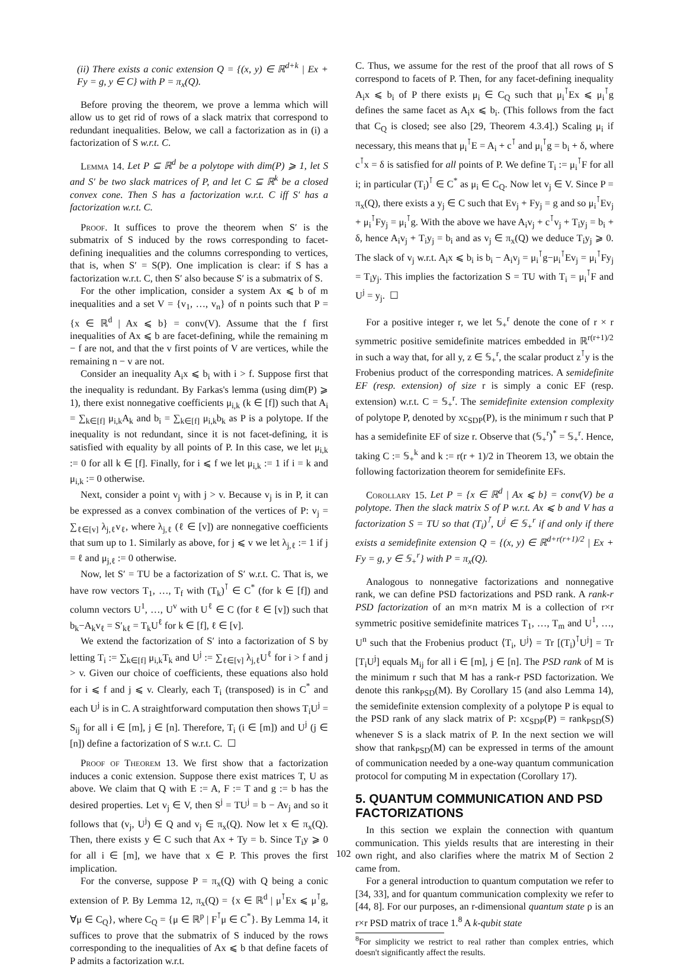(ii) There exists a conic extension Q = {(x, y) ∈ ℝ<sup>d+k</sup> | Ex + Fy = g, y ∈ C} with P = π<sub>x</sub>(Q).
Before proving the theorem, we prove a lemma which will allow us to get rid of rows of a slack matrix that correspond to redundant inequalities. Below, we call a factorization as in (i) a factorization of S w.r.t. C.
Lemma 14. Let P ⊆ ℝ<sup>d</sup> be a polytope with dim(P) ⩾ 1, let S and S′ be two slack matrices of P, and let C ⊆ ℝ<sup>k</sup> be a closed convex cone. Then S has a factorization w.r.t. C iff S′ has a factorization w.r.t. C.
Proof. It suffices to prove the theorem when S′ is the submatrix of S induced by the rows corresponding to facet-defining inequalities and the columns corresponding to vertices, that is, when S′ = S(P). One implication is clear: if S has a factorization w.r.t. C, then S′ also because S′ is a submatrix of S.
For the other implication, consider a system Ax ⩽ b of m inequalities and a set V = {v<sub>1</sub>, …, v<sub>n</sub>} of n points such that P = {x ∈ ℝ<sup>d</sup> | Ax ⩽ b} = conv(V). Assume that the f first inequalities of Ax ⩽ b are facet-defining, while the remaining m − f are not, and that the v first points of V are vertices, while the remaining n − v are not.
Consider an inequality A<sub>i</sub>x ⩽ b<sub>i</sub> with i > f. Suppose first that the inequality is redundant. By Farkas's lemma (using dim(P) ⩾ 1), there exist nonnegative coefficients μ<sub>i,k</sub> (k ∈ [f]) such that A<sub>i</sub> = ∑<sub>k∈[f]</sub> μ<sub>i,k</sub>A<sub>k</sub> and b<sub>i</sub> = ∑<sub>k∈[f]</sub> μ<sub>i,k</sub>b<sub>k</sub> as P is a polytope. If the inequality is not redundant, since it is not facet-defining, it is satisfied with equality by all points of P. In this case, we let μ<sub>i,k</sub> := 0 for all k ∈ [f]. Finally, for i ⩽ f we let μ<sub>i,k</sub> := 1 if i = k and μ<sub>i,k</sub> := 0 otherwise.
Next, consider a point v<sub>j</sub> with j > v. Because v<sub>j</sub> is in P, it can be expressed as a convex combination of the vertices of P: v<sub>j</sub> = ∑<sub>ℓ∈[v]</sub> λ<sub>j,ℓ</sub>v<sub>ℓ</sub>, where λ<sub>j,ℓ</sub> (ℓ ∈ [v]) are nonnegative coefficients that sum up to 1. Similarly as above, for j ⩽ v we let λ<sub>j,ℓ</sub> := 1 if j = ℓ and μ<sub>j,ℓ</sub> := 0 otherwise.
Now, let S′ = TU be a factorization of S′ w.r.t. C. That is, we have row vectors T<sub>1</sub>, …, T<sub>f</sub> with (T<sub>k</sub>)<sup>⊺</sup> ∈ C<sup>*</sup> (for k ∈ [f]) and column vectors U<sup>1</sup>, …, U<sup>v</sup> with U<sup>ℓ</sup> ∈ C (for ℓ ∈ [v]) such that b<sub>k</sub>−A<sub>k</sub>v<sub>ℓ</sub> = S′<sub>kℓ</sub> = T<sub>k</sub>U<sup>ℓ</sup> for k ∈ [f], ℓ ∈ [v].
We extend the factorization of S′ into a factorization of S by letting T<sub>i</sub> := ∑<sub>k∈[f]</sub> μ<sub>i,k</sub>T<sub>k</sub> and U<sup>j</sup> := ∑<sub>ℓ∈[v]</sub> λ<sub>j,ℓ</sub>U<sup>ℓ</sup> for i > f and j > v. Given our choice of coefficients, these equations also hold for i ⩽ f and j ⩽ v. Clearly, each T<sub>i</sub> (transposed) is in C<sup>*</sup> and each U<sup>j</sup> is in C. A straightforward computation then shows T<sub>i</sub>U<sup>j</sup> = S<sub>ij</sub> for all i ∈ [m], j ∈ [n]. Therefore, T<sub>i</sub> (i ∈ [m]) and U<sup>j</sup> (j ∈ [n]) define a factorization of S w.r.t. C. ☐
Proof of Theorem 13. We first show that a factorization induces a conic extension. Suppose there exist matrices T, U as above. We claim that Q with E := A, F := T and g := b has the desired properties. Let v<sub>j</sub> ∈ V, then S<sup>j</sup> = TU<sup>j</sup> = b − Av<sub>j</sub> and so it follows that (v<sub>j</sub>, U<sup>j</sup>) ∈ Q and v<sub>j</sub> ∈ π<sub>x</sub>(Q). Now let x ∈ π<sub>x</sub>(Q). Then, there exists y ∈ C such that Ax + Ty = b. Since T<sub>i</sub>y ⩾ 0 for all i ∈ [m], we have that x ∈ P. This proves the first implication.
For the converse, suppose P = π<sub>x</sub>(Q) with Q being a conic extension of P. By Lemma 12, π<sub>x</sub>(Q) = {x ∈ ℝ<sup>d</sup> | μ<sup>⊺</sup>Ex ⩽ μ<sup>⊺</sup>g, ∀μ ∈ C<sub>Q</sub>}, where C<sub>Q</sub> = {μ ∈ ℝ<sup>p</sup> | F<sup>⊺</sup>μ ∈ C<sup>*</sup>}. By Lemma 14, it suffices to prove that the submatrix of S induced by the rows corresponding to the inequalities of Ax ⩽ b that define facets of P admits a factorization w.r.t.
C. Thus, we assume for the rest of the proof that all rows of S correspond to facets of P. Then, for any facet-defining inequality A<sub>i</sub>x ⩽ b<sub>i</sub> of P there exists μ<sub>i</sub> ∈ C<sub>Q</sub> such that μ<sub>i</sub><sup>⊺</sup>Ex ⩽ μ<sub>i</sub><sup>⊺</sup>g defines the same facet as A<sub>i</sub>x ⩽ b<sub>i</sub>. (This follows from the fact that C<sub>Q</sub> is closed; see also [29, Theorem 4.3.4].) Scaling μ<sub>i</sub> if necessary, this means that μ<sub>i</sub><sup>⊺</sup>E = A<sub>i</sub> + c<sup>⊺</sup> and μ<sub>i</sub><sup>⊺</sup>g = b<sub>i</sub> + δ, where c<sup>⊺</sup>x = δ is satisfied for all points of P. We define T<sub>i</sub> := μ<sub>i</sub><sup>⊺</sup>F for all i; in particular (T<sub>i</sub>)<sup>⊺</sup> ∈ C<sup>*</sup> as μ<sub>i</sub> ∈ C<sub>Q</sub>. Now let v<sub>j</sub> ∈ V. Since P = π<sub>x</sub>(Q), there exists a y<sub>j</sub> ∈ C such that Ev<sub>j</sub> + Fy<sub>j</sub> = g and so μ<sub>i</sub><sup>⊺</sup>Ev<sub>j</sub> + μ<sub>i</sub><sup>⊺</sup>Fy<sub>j</sub> = μ<sub>i</sub><sup>⊺</sup>g. With the above we have A<sub>i</sub>v<sub>j</sub> + c<sup>⊺</sup>v<sub>j</sub> + T<sub>i</sub>y<sub>j</sub> = b<sub>i</sub> + δ, hence A<sub>i</sub>v<sub>j</sub> + T<sub>i</sub>y<sub>j</sub> = b<sub>i</sub> and as v<sub>j</sub> ∈ π<sub>x</sub>(Q) we deduce T<sub>i</sub>y<sub>j</sub> ⩾ 0. The slack of v<sub>j</sub> w.r.t. A<sub>i</sub>x ⩽ b<sub>i</sub> is b<sub>i</sub> − A<sub>i</sub>v<sub>j</sub> = μ<sub>i</sub><sup>⊺</sup>g−μ<sub>i</sub><sup>⊺</sup>Ev<sub>j</sub> = μ<sub>i</sub><sup>⊺</sup>Fy<sub>j</sub> = T<sub>i</sub>y<sub>j</sub>. This implies the factorization S = TU with T<sub>i</sub> = μ<sub>i</sub><sup>⊺</sup>F and U<sup>j</sup> = y<sub>j</sub>. ☐
For a positive integer r, we let 𝕊<sub>+</sub><sup>r</sup> denote the cone of r × r symmetric positive semidefinite matrices embedded in ℝ<sup>r(r+1)/2</sup> in such a way that, for all y, z ∈ 𝕊<sub>+</sub><sup>r</sup>, the scalar product z<sup>⊺</sup>y is the Frobenius product of the corresponding matrices. A semidefinite EF (resp. extension) of size r is simply a conic EF (resp. extension) w.r.t. C = 𝕊<sub>+</sub><sup>r</sup>. The semidefinite extension complexity of polytope P, denoted by xc<sub>SDP</sub>(P), is the minimum r such that P has a semidefinite EF of size r. Observe that (𝕊<sub>+</sub><sup>r</sup>)<sup>*</sup> = 𝕊<sub>+</sub><sup>r</sup>. Hence, taking C := 𝕊<sub>+</sub><sup>k</sup> and k := r(r + 1)/2 in Theorem 13, we obtain the following factorization theorem for semidefinite EFs.
Corollary 15. Let P = {x ∈ ℝ<sup>d</sup> | Ax ⩽ b} = conv(V) be a polytope. Then the slack matrix S of P w.r.t. Ax ⩽ b and V has a factorization S = TU so that (T<sub>i</sub>)<sup>⊺</sup>, U<sup>j</sup> ∈ 𝕊<sub>+</sub><sup>r</sup> if and only if there exists a semidefinite extension Q = {(x, y) ∈ ℝ<sup>d+r(r+1)/2</sup> | Ex + Fy = g, y ∈ 𝕊<sub>+</sub><sup>r</sup>} with P = π<sub>x</sub>(Q).
Analogous to nonnegative factorizations and nonnegative rank, we can define PSD factorizations and PSD rank. A rank-r PSD factorization of an m×n matrix M is a collection of r×r symmetric positive semidefinite matrices T<sub>1</sub>, …, T<sub>m</sub> and U<sup>1</sup>, …, U<sup>n</sup> such that the Frobenius product ⟨T<sub>i</sub>, U<sup>j</sup>⟩ = Tr [(T<sub>i</sub>)<sup>⊺</sup>U<sup>j</sup>] = Tr [T<sub>i</sub>U<sup>j</sup>] equals M<sub>ij</sub> for all i ∈ [m], j ∈ [n]. The PSD rank of M is the minimum r such that M has a rank-r PSD factorization. We denote this rank<sub>PSD</sub>(M). By Corollary 15 (and also Lemma 14), the semidefinite extension complexity of a polytope P is equal to the PSD rank of any slack matrix of P: xc<sub>SDP</sub>(P) = rank<sub>PSD</sub>(S) whenever S is a slack matrix of P. In the next section we will show that rank<sub>PSD</sub>(M) can be expressed in terms of the amount of communication needed by a one-way quantum communication protocol for computing M in expectation (Corollary 17).
5. QUANTUM COMMUNICATION AND PSD FACTORIZATIONS
In this section we explain the connection with quantum communication. This yields results that are interesting in their own right, and also clarifies where the matrix M of Section 2 came from.
For a general introduction to quantum computation we refer to [34, 33], and for quantum communication complexity we refer to [44, 8]. For our purposes, an r-dimensional quantum state ρ is an r×r PSD matrix of trace 1.<sup>8</sup> A k-qubit state
<sup>8</sup> For simplicity we restrict to real rather than complex entries, which doesn't significantly affect the results.
102